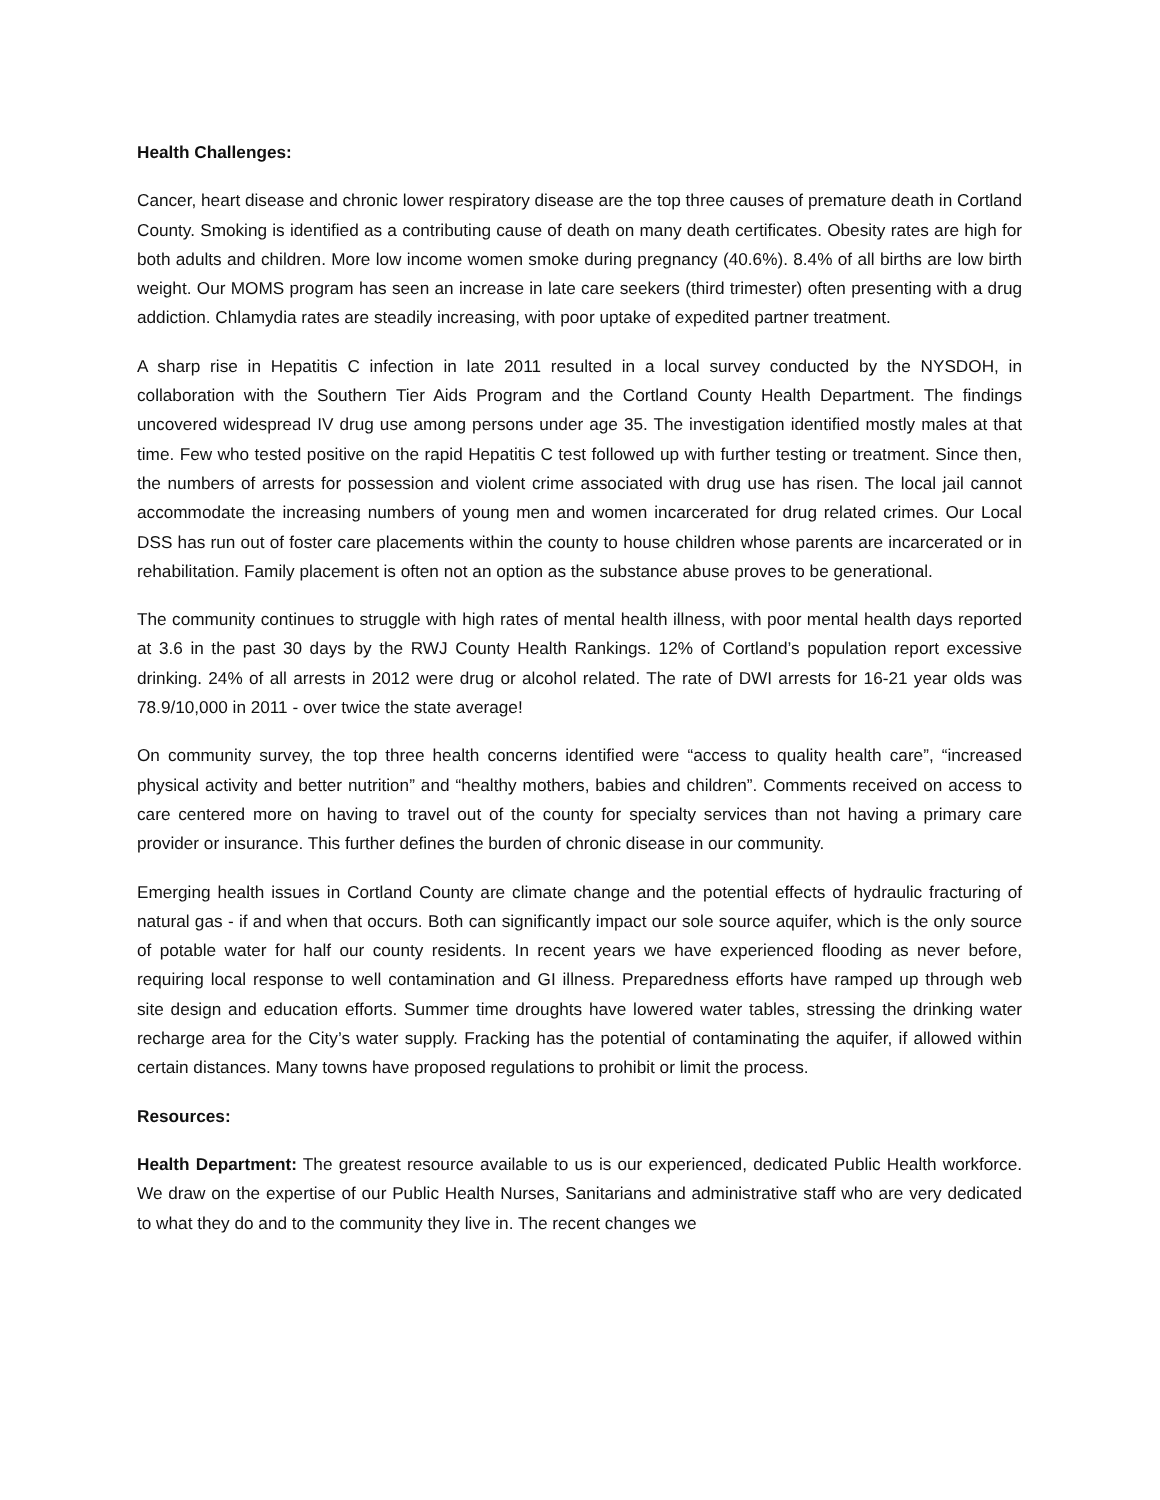Health Challenges:
Cancer, heart disease and chronic lower respiratory disease are the top three causes of premature death in Cortland County. Smoking is identified as a contributing cause of death on many death certificates. Obesity rates are high for both adults and children. More low income women smoke during pregnancy (40.6%). 8.4% of all births are low birth weight. Our MOMS program has seen an increase in late care seekers (third trimester) often presenting with a drug addiction. Chlamydia rates are steadily increasing, with poor uptake of expedited partner treatment.
A sharp rise in Hepatitis C infection in late 2011 resulted in a local survey conducted by the NYSDOH, in collaboration with the Southern Tier Aids Program and the Cortland County Health Department. The findings uncovered widespread IV drug use among persons under age 35. The investigation identified mostly males at that time. Few who tested positive on the rapid Hepatitis C test followed up with further testing or treatment. Since then, the numbers of arrests for possession and violent crime associated with drug use has risen. The local jail cannot accommodate the increasing numbers of young men and women incarcerated for drug related crimes. Our Local DSS has run out of foster care placements within the county to house children whose parents are incarcerated or in rehabilitation. Family placement is often not an option as the substance abuse proves to be generational.
The community continues to struggle with high rates of mental health illness, with poor mental health days reported at 3.6 in the past 30 days by the RWJ County Health Rankings. 12% of Cortland’s population report excessive drinking. 24% of all arrests in 2012 were drug or alcohol related. The rate of DWI arrests for 16-21 year olds was 78.9/10,000 in 2011 - over twice the state average!
On community survey, the top three health concerns identified were “access to quality health care”, “increased physical activity and better nutrition” and “healthy mothers, babies and children”. Comments received on access to care centered more on having to travel out of the county for specialty services than not having a primary care provider or insurance. This further defines the burden of chronic disease in our community.
Emerging health issues in Cortland County are climate change and the potential effects of hydraulic fracturing of natural gas - if and when that occurs. Both can significantly impact our sole source aquifer, which is the only source of potable water for half our county residents. In recent years we have experienced flooding as never before, requiring local response to well contamination and GI illness. Preparedness efforts have ramped up through web site design and education efforts. Summer time droughts have lowered water tables, stressing the drinking water recharge area for the City’s water supply. Fracking has the potential of contaminating the aquifer, if allowed within certain distances. Many towns have proposed regulations to prohibit or limit the process.
Resources:
Health Department: The greatest resource available to us is our experienced, dedicated Public Health workforce. We draw on the expertise of our Public Health Nurses, Sanitarians and administrative staff who are very dedicated to what they do and to the community they live in. The recent changes we